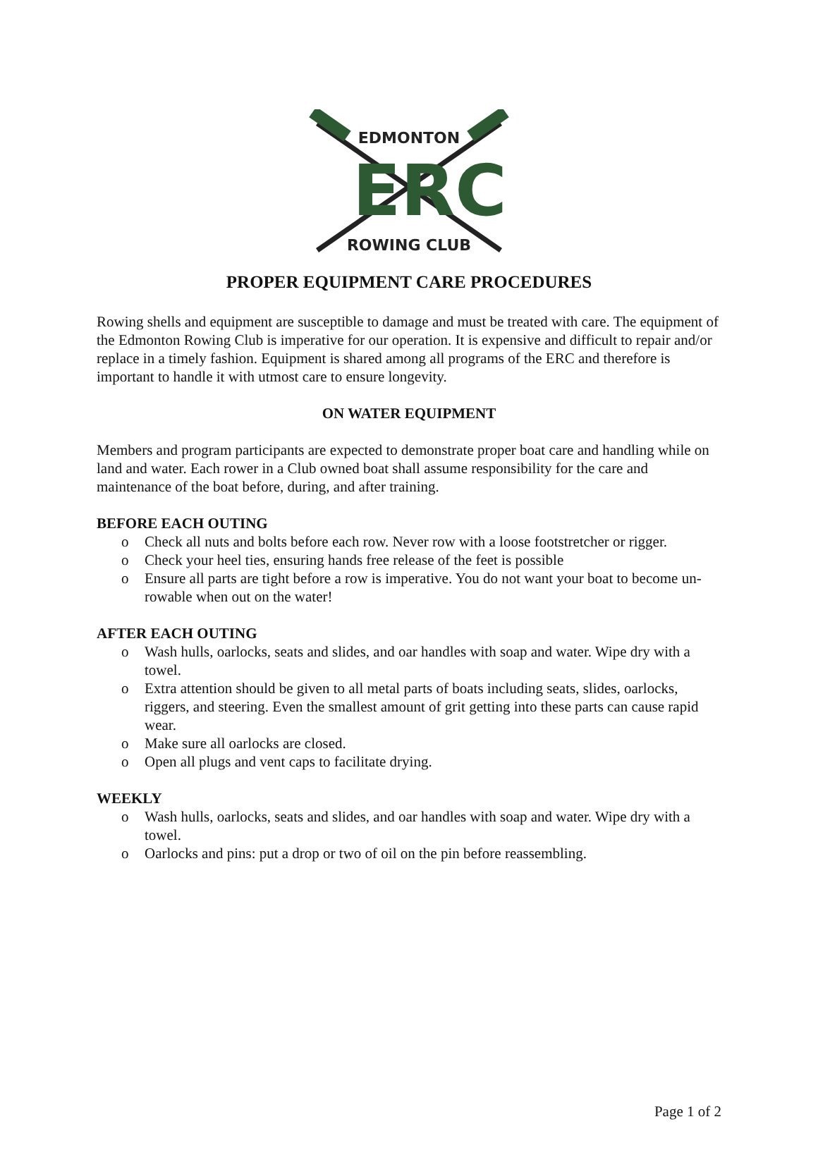EDMONTON
ERC
ROWING CLUB
PROPER EQUIPMENT CARE PROCEDURES
Rowing shells and equipment are susceptible to damage and must be treated with care. The equipment of the Edmonton Rowing Club is imperative for our operation. It is expensive and difficult to repair and/or replace in a timely fashion. Equipment is shared among all programs of the ERC and therefore is important to handle it with utmost care to ensure longevity.
ON WATER EQUIPMENT
Members and program participants are expected to demonstrate proper boat care and handling while on land and water. Each rower in a Club owned boat shall assume responsibility for the care and maintenance of the boat before, during, and after training.
BEFORE EACH OUTING
o Check all nuts and bolts before each row. Never row with a loose footstretcher or rigger.
o Check your heel ties, ensuring hands free release of the feet is possible
o Ensure all parts are tight before a row is imperative. You do not want your boat to become un-rowable when out on the water!
AFTER EACH OUTING
o Wash hulls, oarlocks, seats and slides, and oar handles with soap and water. Wipe dry with a towel.
o Extra attention should be given to all metal parts of boats including seats, slides, oarlocks, riggers, and steering. Even the smallest amount of grit getting into these parts can cause rapid wear.
o Make sure all oarlocks are closed.
o Open all plugs and vent caps to facilitate drying.
WEEKLY
o Wash hulls, oarlocks, seats and slides, and oar handles with soap and water. Wipe dry with a towel.
o Oarlocks and pins: put a drop or two of oil on the pin before reassembling.
Page 1 of 2